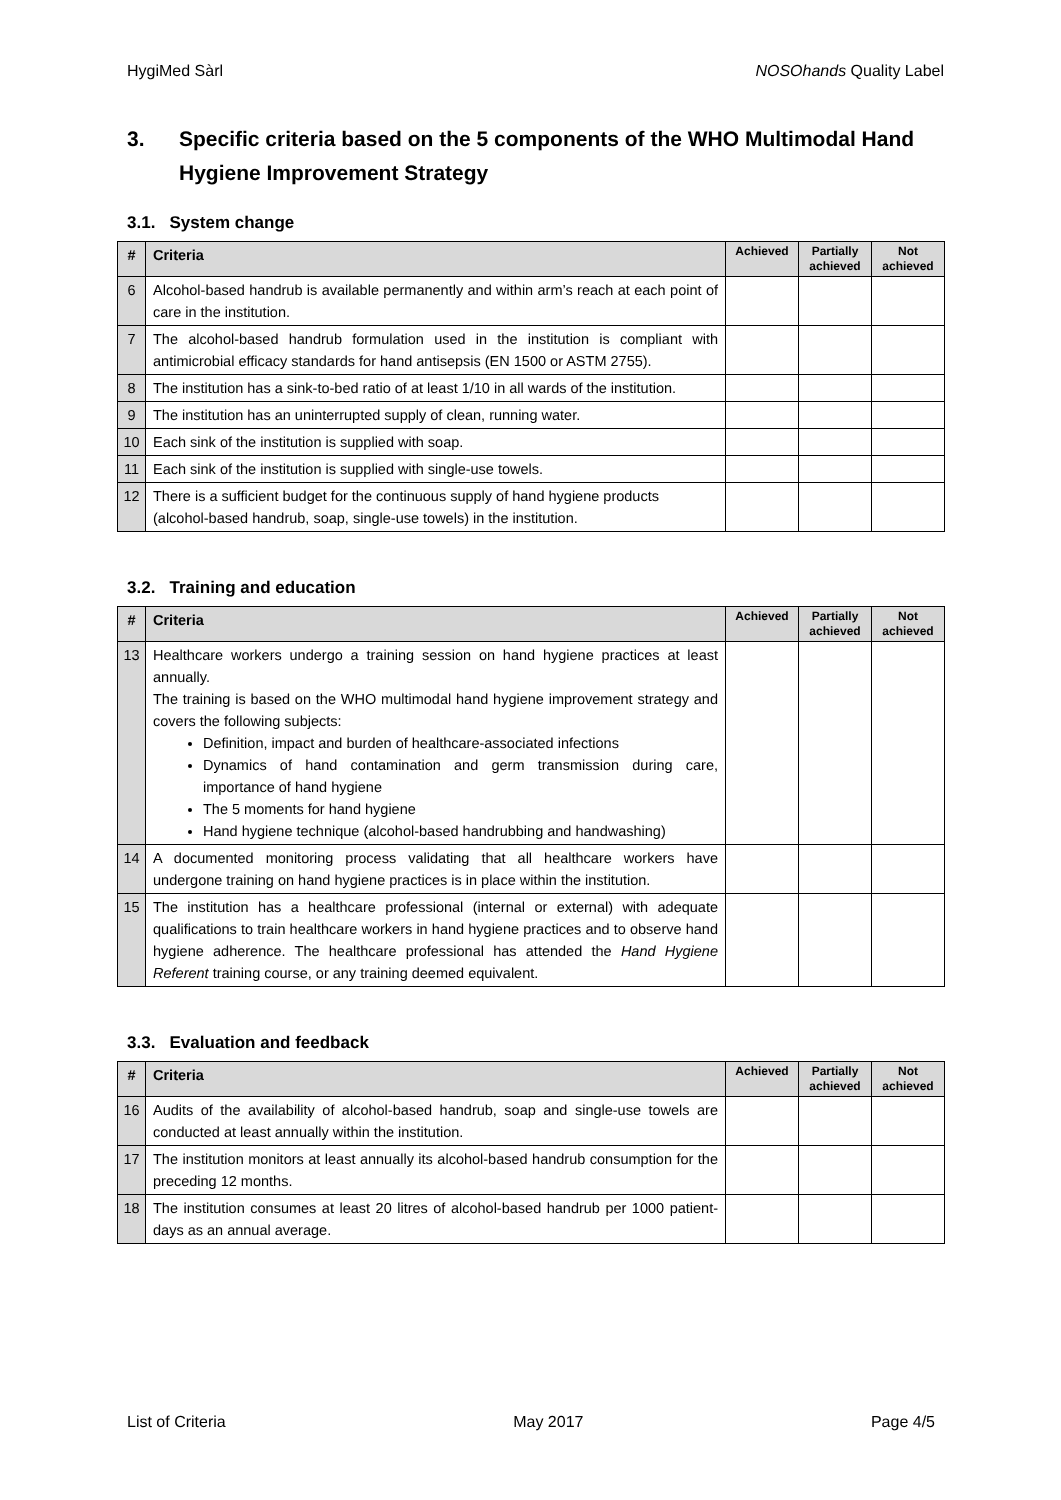HygiMed Sàrl NOSOhands Quality Label
3. Specific criteria based on the 5 components of the WHO Multimodal Hand Hygiene Improvement Strategy
3.1. System change
| # | Criteria | Achieved | Partially achieved | Not achieved |
| --- | --- | --- | --- | --- |
| 6 | Alcohol-based handrub is available permanently and within arm’s reach at each point of care in the institution. | | | |
| 7 | The alcohol-based handrub formulation used in the institution is compliant with antimicrobial efficacy standards for hand antisepsis (EN 1500 or ASTM 2755). | | | |
| 8 | The institution has a sink-to-bed ratio of at least 1/10 in all wards of the institution. | | | |
| 9 | The institution has an uninterrupted supply of clean, running water. | | | |
| 10 | Each sink of the institution is supplied with soap. | | | |
| 11 | Each sink of the institution is supplied with single-use towels. | | | |
| 12 | There is a sufficient budget for the continuous supply of hand hygiene products (alcohol-based handrub, soap, single-use towels) in the institution. | | | |
3.2. Training and education
| # | Criteria | Achieved | Partially achieved | Not achieved |
| --- | --- | --- | --- | --- |
| 13 | Healthcare workers undergo a training session on hand hygiene practices at least annually. The training is based on the WHO multimodal hand hygiene improvement strategy and covers the following subjects: Definition, impact and burden of healthcare-associated infections Dynamics of hand contamination and germ transmission during care, importance of hand hygiene The 5 moments for hand hygiene Hand hygiene technique (alcohol-based handrubbing and handwashing) | | | |
| 14 | A documented monitoring process validating that all healthcare workers have undergone training on hand hygiene practices is in place within the institution. | | | |
| 15 | The institution has a healthcare professional (internal or external) with adequate qualifications to train healthcare workers in hand hygiene practices and to observe hand hygiene adherence. The healthcare professional has attended the Hand Hygiene Referent training course, or any training deemed equivalent. | | | |
3.3. Evaluation and feedback
| # | Criteria | Achieved | Partially achieved | Not achieved |
| --- | --- | --- | --- | --- |
| 16 | Audits of the availability of alcohol-based handrub, soap and single-use towels are conducted at least annually within the institution. | | | |
| 17 | The institution monitors at least annually its alcohol-based handrub consumption for the preceding 12 months. | | | |
| 18 | The institution consumes at least 20 litres of alcohol-based handrub per 1000 patient-days as an annual average. | | | |
List of Criteria May 2017 Page 4/5